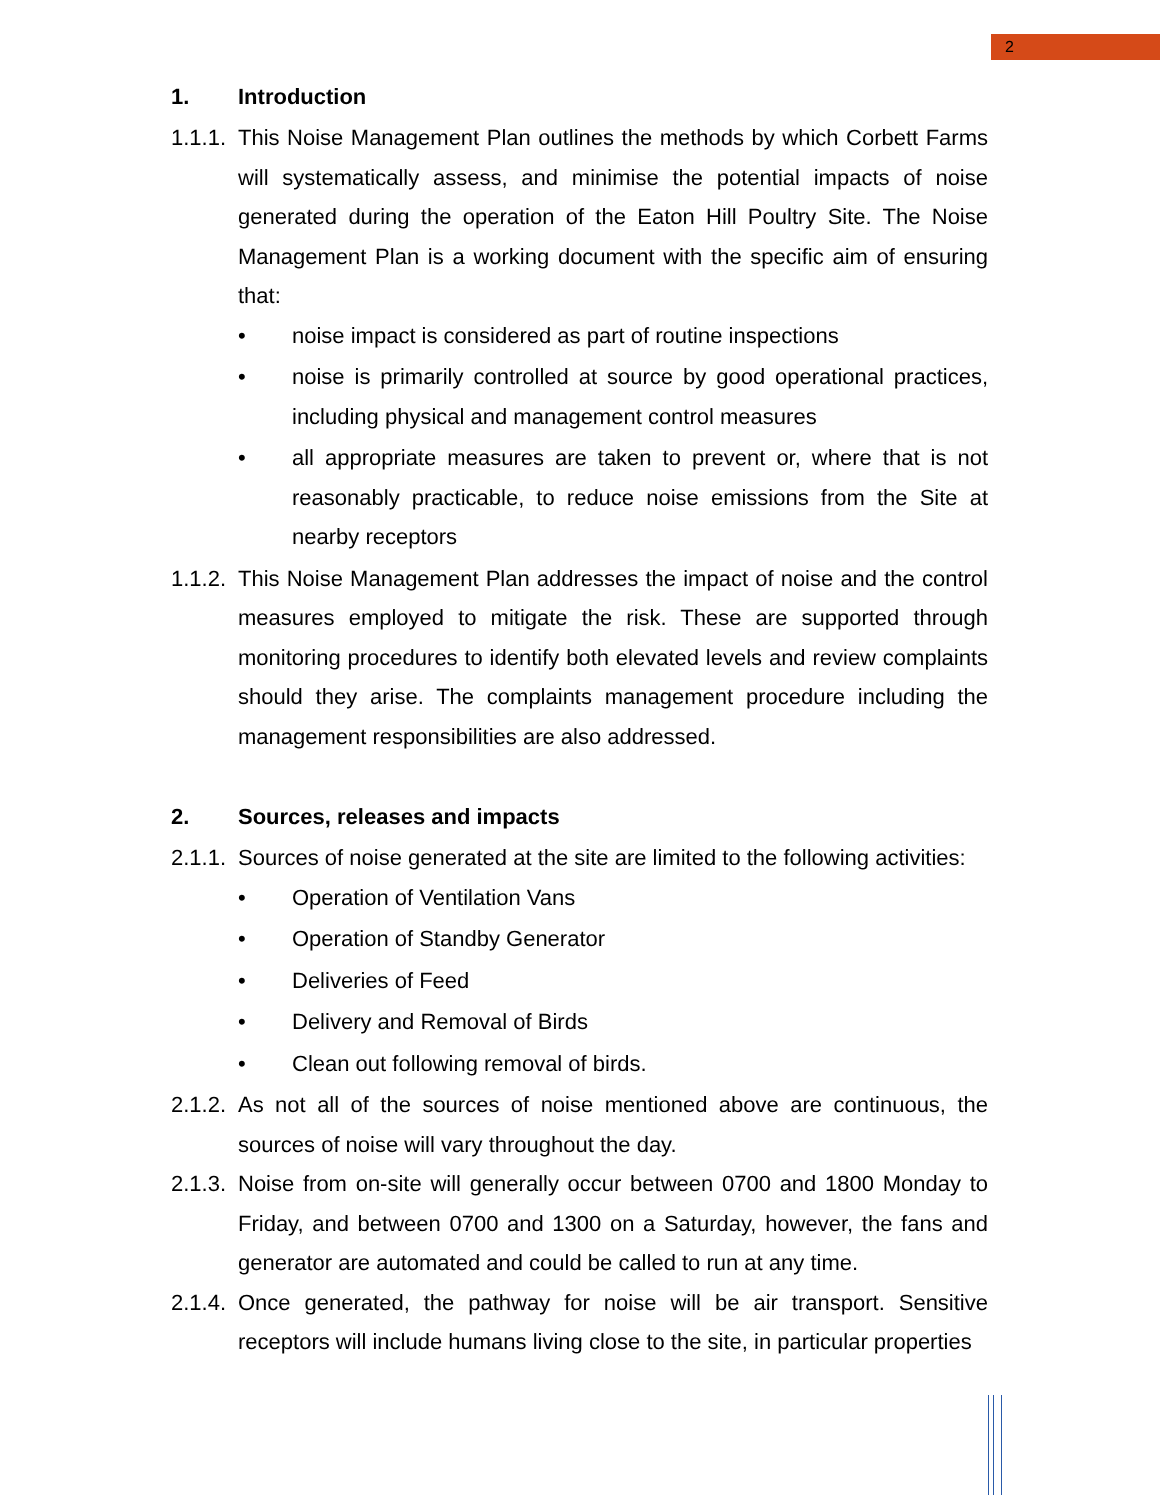2
1. Introduction
1.1.1.
This Noise Management Plan outlines the methods by which Corbett Farms will systematically assess, and minimise the potential impacts of noise generated during the operation of the Eaton Hill Poultry Site. The Noise Management Plan is a working document with the specific aim of ensuring that:
• noise impact is considered as part of routine inspections
• noise is primarily controlled at source by good operational practices, including physical and management control measures
• all appropriate measures are taken to prevent or, where that is not reasonably practicable, to reduce noise emissions from the Site at nearby receptors
1.1.2.
This Noise Management Plan addresses the impact of noise and the control measures employed to mitigate the risk. These are supported through monitoring procedures to identify both elevated levels and review complaints should they arise. The complaints management procedure including the management responsibilities are also addressed.
2. Sources, releases and impacts
2.1.1.
Sources of noise generated at the site are limited to the following activities:
• Operation of Ventilation Vans
• Operation of Standby Generator
• Deliveries of Feed
• Delivery and Removal of Birds
• Clean out following removal of birds.
2.1.2.
As not all of the sources of noise mentioned above are continuous, the sources of noise will vary throughout the day.
2.1.3.
Noise from on-site will generally occur between 0700 and 1800 Monday to Friday, and between 0700 and 1300 on a Saturday, however, the fans and generator are automated and could be called to run at any time.
2.1.4.
Once generated, the pathway for noise will be air transport. Sensitive receptors will include humans living close to the site, in particular properties